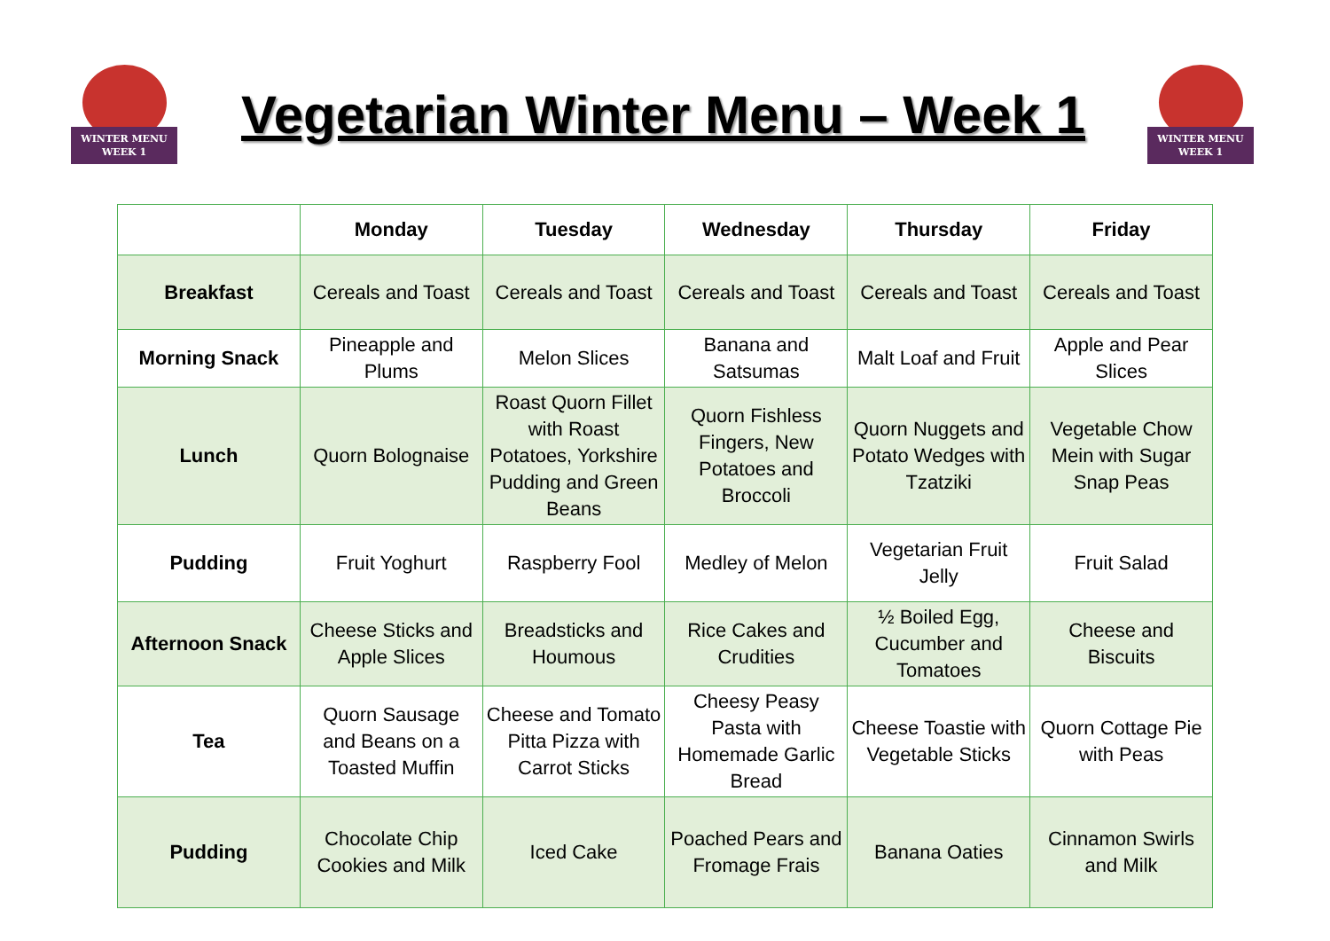WINTER MENU
WEEK 1
Vegetarian Winter Menu – Week 1
WINTER MENU
WEEK 1
| | Monday | Tuesday | Wednesday | Thursday | Friday |
| --- | --- | --- | --- | --- | --- |
| Breakfast | Cereals and Toast | Cereals and Toast | Cereals and Toast | Cereals and Toast | Cereals and Toast |
| Morning Snack | Pineapple and Plums | Melon Slices | Banana and Satsumas | Malt Loaf and Fruit | Apple and Pear Slices |
| Lunch | Quorn Bolognaise | Roast Quorn Fillet with Roast Potatoes, Yorkshire Pudding and Green Beans | Quorn Fishless Fingers, New Potatoes and Broccoli | Quorn Nuggets and Potato Wedges with Tzatziki | Vegetable Chow Mein with Sugar Snap Peas |
| Pudding | Fruit Yoghurt | Raspberry Fool | Medley of Melon | Vegetarian Fruit Jelly | Fruit Salad |
| Afternoon Snack | Cheese Sticks and Apple Slices | Breadsticks and Houmous | Rice Cakes and Crudities | ½ Boiled Egg, Cucumber and Tomatoes | Cheese and Biscuits |
| Tea | Quorn Sausage and Beans on a Toasted Muffin | Cheese and Tomato Pitta Pizza with Carrot Sticks | Cheesy Peasy Pasta with Homemade Garlic Bread | Cheese Toastie with Vegetable Sticks | Quorn Cottage Pie with Peas |
| Pudding | Chocolate Chip Cookies and Milk | Iced Cake | Poached Pears and Fromage Frais | Banana Oaties | Cinnamon Swirls and Milk |